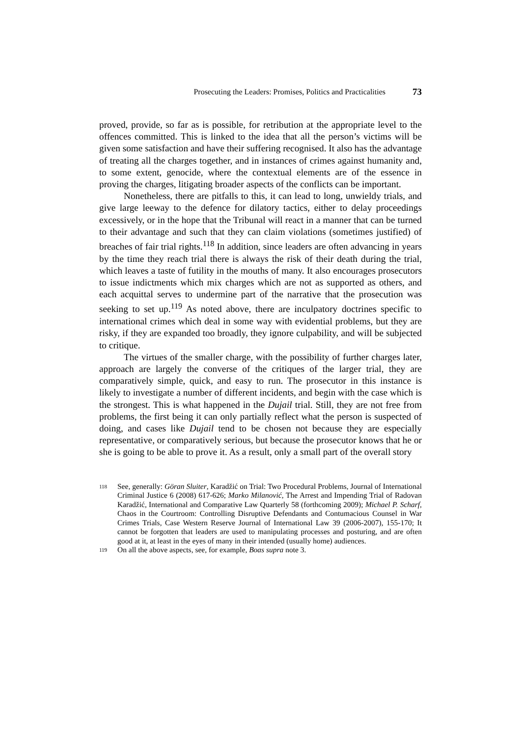Prosecuting the Leaders: Promises, Politics and Practicalities 73
proved, provide, so far as is possible, for retribution at the appropriate level to the offences committed. This is linked to the idea that all the person’s victims will be given some satisfaction and have their suffering recognised. It also has the advantage of treating all the charges together, and in instances of crimes against humanity and, to some extent, genocide, where the contextual elements are of the essence in proving the charges, litigating broader aspects of the conflicts can be important.
Nonetheless, there are pitfalls to this, it can lead to long, unwieldy trials, and give large leeway to the defence for dilatory tactics, either to delay proceedings excessively, or in the hope that the Tribunal will react in a manner that can be turned to their advantage and such that they can claim violations (sometimes justified) of breaches of fair trial rights.<sup>118</sup> In addition, since leaders are often advancing in years by the time they reach trial there is always the risk of their death during the trial, which leaves a taste of futility in the mouths of many. It also encourages prosecutors to issue indictments which mix charges which are not as supported as others, and each acquittal serves to undermine part of the narrative that the prosecution was seeking to set up.<sup>119</sup> As noted above, there are inculpatory doctrines specific to international crimes which deal in some way with evidential problems, but they are risky, if they are expanded too broadly, they ignore culpability, and will be subjected to critique.
The virtues of the smaller charge, with the possibility of further charges later, approach are largely the converse of the critiques of the larger trial, they are comparatively simple, quick, and easy to run. The prosecutor in this instance is likely to investigate a number of different incidents, and begin with the case which is the strongest. This is what happened in the Dujail trial. Still, they are not free from problems, the first being it can only partially reflect what the person is suspected of doing, and cases like Dujail tend to be chosen not because they are especially representative, or comparatively serious, but because the prosecutor knows that he or she is going to be able to prove it. As a result, only a small part of the overall story
118 See, generally: Göran Sluiter, Karadžić on Trial: Two Procedural Problems, Journal of International Criminal Justice 6 (2008) 617-626; Marko Milanović, The Arrest and Impending Trial of Radovan Karadžić, International and Comparative Law Quarterly 58 (forthcoming 2009); Michael P. Scharf, Chaos in the Courtroom: Controlling Disruptive Defendants and Contumacious Counsel in War Crimes Trials, Case Western Reserve Journal of International Law 39 (2006-2007), 155-170; It cannot be forgotten that leaders are used to manipulating processes and posturing, and are often good at it, at least in the eyes of many in their intended (usually home) audiences.
119 On all the above aspects, see, for example, Boas supra note 3.